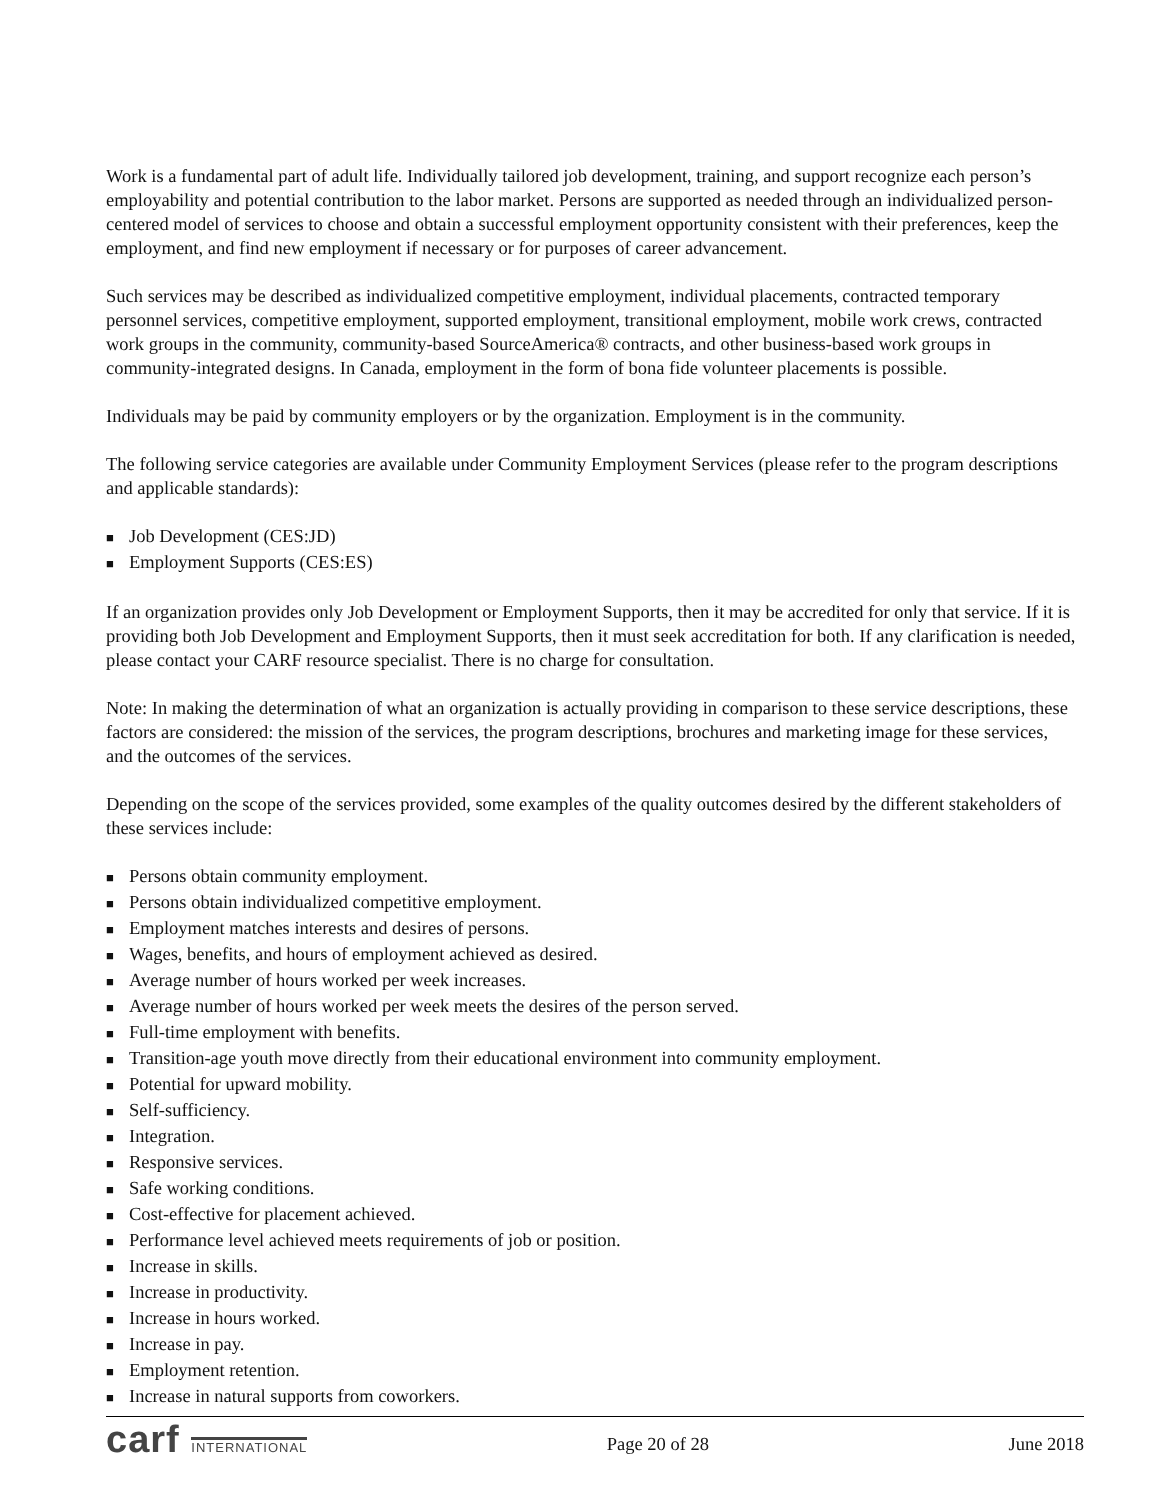Work is a fundamental part of adult life. Individually tailored job development, training, and support recognize each person’s employability and potential contribution to the labor market. Persons are supported as needed through an individualized person-centered model of services to choose and obtain a successful employment opportunity consistent with their preferences, keep the employment, and find new employment if necessary or for purposes of career advancement.
Such services may be described as individualized competitive employment, individual placements, contracted temporary personnel services, competitive employment, supported employment, transitional employment, mobile work crews, contracted work groups in the community, community-based SourceAmerica® contracts, and other business-based work groups in community-integrated designs. In Canada, employment in the form of bona fide volunteer placements is possible.
Individuals may be paid by community employers or by the organization. Employment is in the community.
The following service categories are available under Community Employment Services (please refer to the program descriptions and applicable standards):
■ Job Development (CES:JD)
■ Employment Supports (CES:ES)
If an organization provides only Job Development or Employment Supports, then it may be accredited for only that service. If it is providing both Job Development and Employment Supports, then it must seek accreditation for both. If any clarification is needed, please contact your CARF resource specialist. There is no charge for consultation.
Note: In making the determination of what an organization is actually providing in comparison to these service descriptions, these factors are considered: the mission of the services, the program descriptions, brochures and marketing image for these services, and the outcomes of the services.
Depending on the scope of the services provided, some examples of the quality outcomes desired by the different stakeholders of these services include:
■ Persons obtain community employment.
■ Persons obtain individualized competitive employment.
■ Employment matches interests and desires of persons.
■ Wages, benefits, and hours of employment achieved as desired.
■ Average number of hours worked per week increases.
■ Average number of hours worked per week meets the desires of the person served.
■ Full-time employment with benefits.
■ Transition-age youth move directly from their educational environment into community employment.
■ Potential for upward mobility.
■ Self-sufficiency.
■ Integration.
■ Responsive services.
■ Safe working conditions.
■ Cost-effective for placement achieved.
■ Performance level achieved meets requirements of job or position.
■ Increase in skills.
■ Increase in productivity.
■ Increase in hours worked.
■ Increase in pay.
■ Employment retention.
■ Increase in natural supports from coworkers.
carf INTERNATIONAL
Page 20 of 28 June 2018